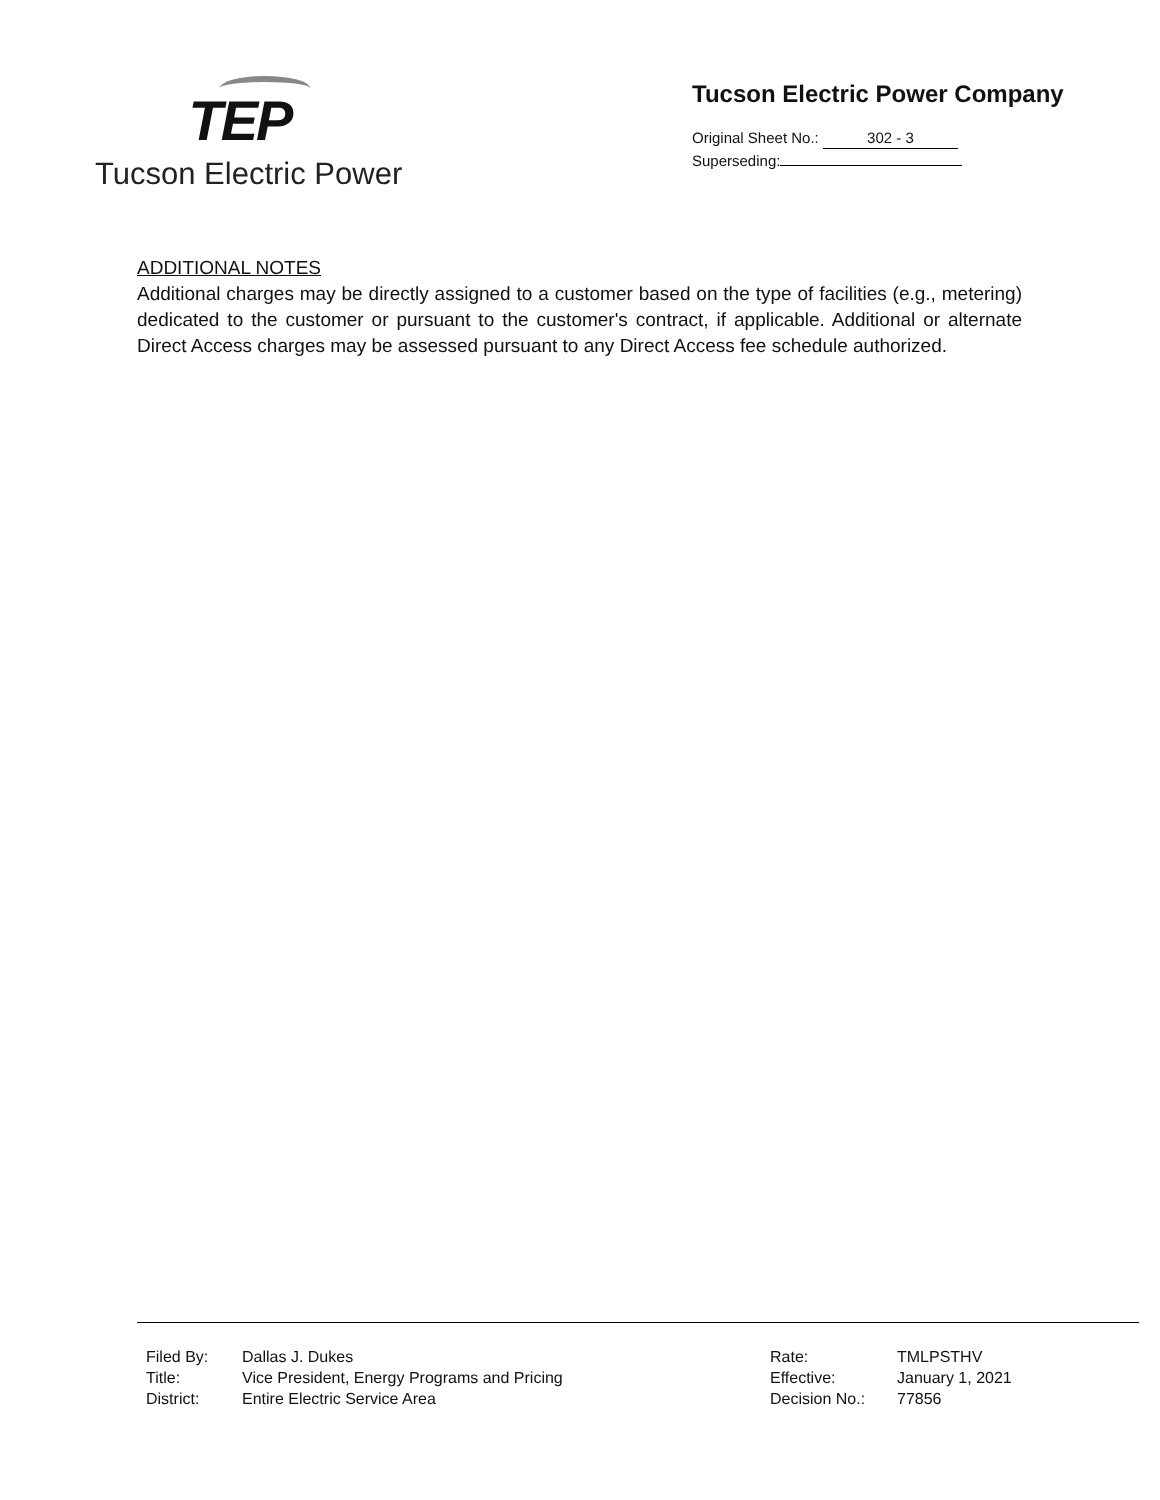TEP
Tucson Electric Power
Tucson Electric Power Company
Original Sheet No.: 302 - 3
Superseding:
ADDITIONAL NOTES
Additional charges may be directly assigned to a customer based on the type of facilities (e.g., metering) dedicated to the customer or pursuant to the customer's contract, if applicable. Additional or alternate Direct Access charges may be assessed pursuant to any Direct Access fee schedule authorized.
Filed By:
Title:
District:
Dallas J. Dukes
Vice President, Energy Programs and Pricing
Entire Electric Service Area
Rate:
Effective:
Decision No.:
TMLPSTHV
January 1, 2021
77856